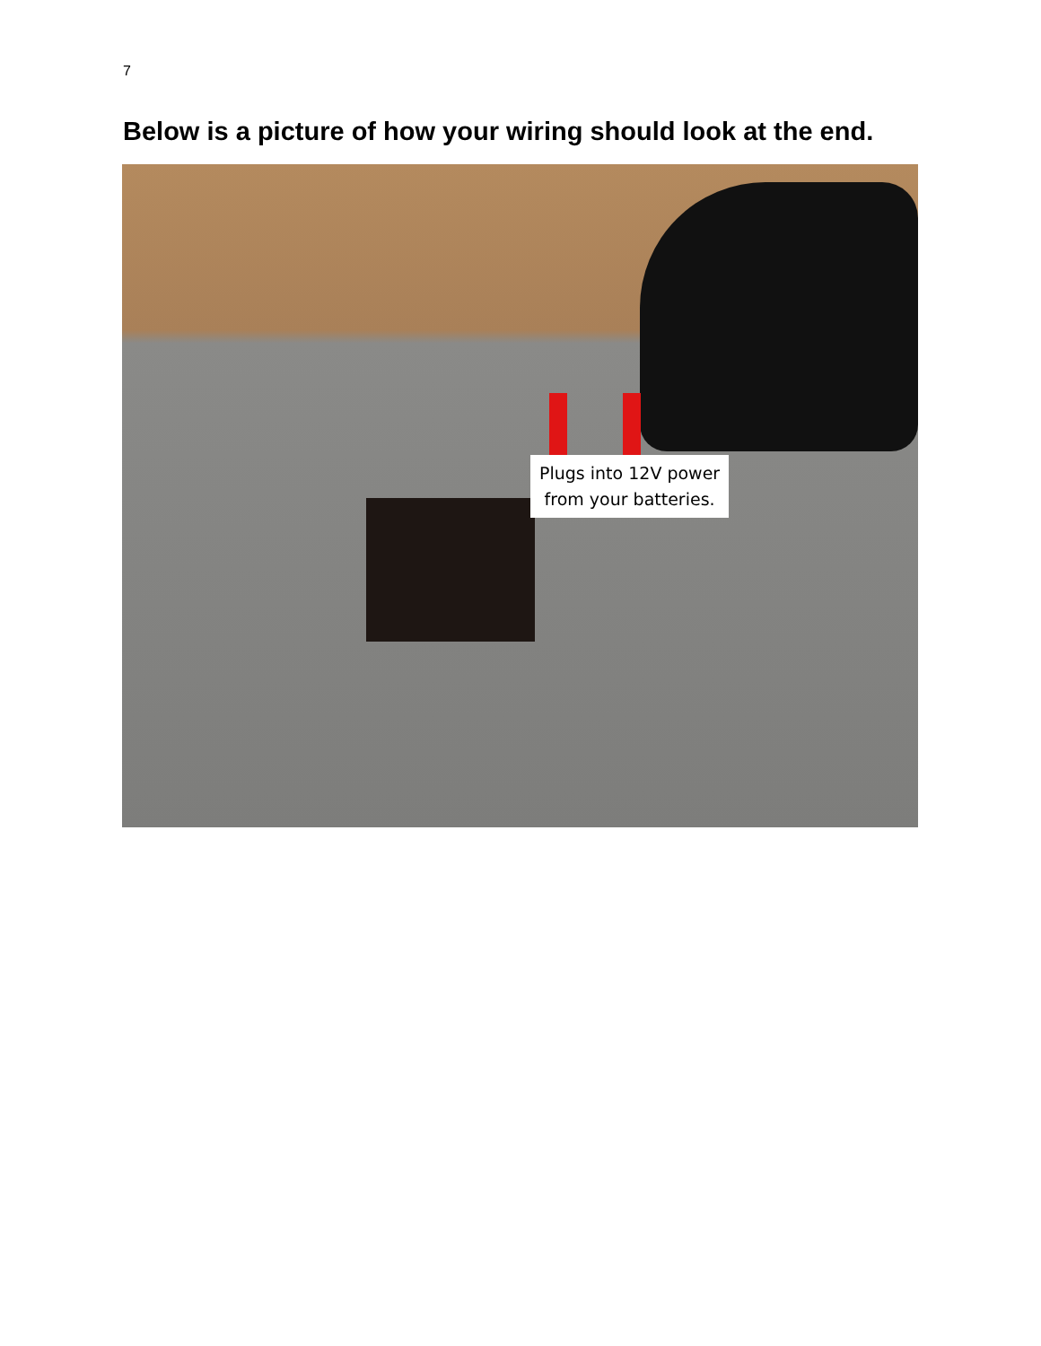7
Below is a picture of how your wiring should look at the end.
Plugs into 12V power
from your batteries.